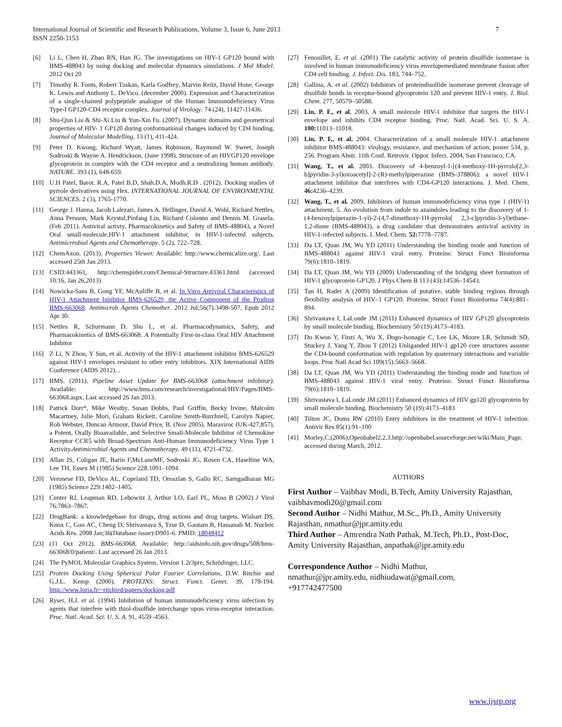International Journal of Scientific and Research Publications, Volume 3, Issue 6, June 2013
ISSN 2250-3153
7
[6] Li L, Chen H, Zhao RN, Han JG. The investigations on HIV-1 GP120 bound with BMS-488043 by using docking and molecular dynamics simulations. J Mol Model. 2012 Oct 20
[7] Timothy R. Fouts, Robert Tuskan, Karla Godfrey, Marvin Reitz, David Hone, George K. Lewis and Anthony L. DeVico. (december 2000). Expression and Characterization of a single-chained polypeptide analogue of the Human Immunodeficiency Virus Type-I GP120-CD4 receptor complex. Journal of Virology. 74 (24), 11427-11436.
[8] Shu-Qun Liu & Shi-Xi Liu & Yun-Xin Fu. (2007). Dynamic domains and geometrical properties of HIV- 1 GP120 during conformational changes induced by CD4 binding. Journal of Molecular Modelling. 13 (1), 411-424.
[9] Peter D. Kwong, Richard Wyatt, James Robinson, Raymond W. Sweet, Joseph Sodroski & Wayne A. Hendrickson. (June 1998). Structure of an HIVGP120 envelope glycoprotein in complex with the CD4 receptor and a neutralizing human antibody. NATURE. 393 (1), 648-659.
[10] U.H Patel, Barot. R.A, Patel B.D, Shah.D.A, Modh.R.D . (2012). Docking studies of pyrrole derivatives using Hex. INTERNATIONAL JOURNAL OF ENVIRONMENTAL SCIENCES. 2 (3), 1765-1770.
[11] George J. Hanna, Jacob Lalezari, James A. Hellinger, David A. Wohl, Richard Nettles, Anna Persson, Mark Krystal,Pinfang Lin, Richard Colonno and Dennis M. Grasela. (Feb 2011). Antiviral activty, Pharmacokinetics and Safety of BMS-488043, a Novel Oral small-molecule,HIV-1 attachment inhibitor, in HIV-1-infected subjects. Antimicrrobial Agents and Chemotherapy. 5 (2), 722–728.
[12] ChemAxon. (2013). Properties Viewer. Available: http://www.chemicalize.org/. Last accessed 25th Jan 2013.
[13] CSID:443361, http://chemspider.com/Chemical-Structure.43361.html (accessed 10:16, Jan 26,2013)
[14] Nowicka-Sans B, Gong YF, McAuliffe B, et al. In Vitro Antiviral Characteristics of HIV-1 Attachment Inhibitor BMS-626529, the Active Component of the Prodrug BMS-663068. Antimicrob Agents Chemother. 2012 Jul;56(7):3498-507. Epub 2012 Apr 30.
[15] Nettles R, Schurmann D, Shu L, et al. Pharmacodynamics, Safety, and Pharmacokinetics of BMS-663068: A Potentially First-in-class Oral HIV Attachment Inhibitor
[16] Z Li, N Zhou, Y Sun, et al. Activity of the HIV-1 attachment inhibitor BMS-626529 against HIV-1 envelopes resistant to other entry inhibitors. XIX International AIDS Conference (AIDS 2012). .
[17] BMS. (2011). Pipeline Asset Update for BMS-663068 (attachment inhibitor). Available: http://www.bms.com/research/investigational/HIV/Pages/BMS-663068.aspx. Last accessed 26 Jan 2013.
[18] Patrick Dorr*, Mike Westby, Susan Dobbs, Paul Griffin, Becky Irvine, Malcolm Macartney, Julie Mori, Graham Rickett, Caroline Smith-Burchnell, Carolyn Napier, Rob Webster, Duncan Armour, David Price, B. (Nov 2005). Maraviroc (UK-427,857), a Potent, Orally Bioavailable, and Selective Small-Molecule Inhibitor of Chemokine Receptor CCR5 with Broad-Spectrum Anti-Human Immunodeficiency Virus Type 1 Activity.Antimicrobial Agents and Chemotherapy. 49 (11), 4721-4732.
[19] Allan JS, Coligan JE, Barin F,McLaneMF, Sodroski JG, Rosen CA, Haseltine WA, Lee TH, Essex M (1985) Science 228:1091–1094.
[20] Veronese FD, DeVico AL, Copeland TD, Oroszlan S, Gallo RC, Sarngadharan MG (1985) Science 229:1402–1405.
[21] Center RJ, Leapman RD, Lebowitz J, Arthur LO, Earl PL, Moss B (2002) J Virol 76:7863–7867.
[22] DrugBank: a knowledgebase for drugs, drug actions and drug targets. Wishart DS, Knox C, Guo AC, Cheng D, Shrivastava S, Tzur D, Gautam B, Hassanali M. Nucleic Acids Res. 2008 Jan;36(Database issue):D901-6. PMID: 18048412
[23] (11 Oct 2012). BMS-663068. Available: http://aidsinfo.nih.gov/drugs/508/bms-663068/0/patient/. Last accessed 26 Jan 2013.
[24] The PyMOL Molecular Graphics System, Version 1.2r3pre, Schrödinger, LLC.
[25] Protein Docking Using Spherical Polar Fourier Correlations, D.W. Ritchie and G.J.L. Kemp (2000), PROTEINS: Struct. Funct. Genet. 39, 178-194. http://www.loria.fr/~ritchied/papers/docking.pdf
[26] Ryser, H.J. et al. (1994) Inhibition of human immunodeficiency virus infection by agents that interfere with thiol-disulfide interchange upon virus-receptor interaction. Proc. Natl. Acad. Sci. U. S. A. 91, 4559–4563.
[27] Fenouillet, E. et al. (2001) The catalytic activity of protein disulfide isomerase is involved in human immunodeficiency virus envelopemediated membrane fusion after CD4 cell binding. J. Infect. Dis. 183, 744–752.
[28] Gallina, A. et al. (2002) Inhibitors of proteindisulfide isomerase prevent cleavage of disulfide bonds in receptor-bound glycoprotein 120 and prevent HIV-1 entry. J. Biol. Chem. 277, 50579–50588.
[29] Lin, P. F., et al. 2003. A small molecule HIV-1 inhibitor that targets the HIV-1 envelope and inhibits CD4 receptor binding. Proc. Natl. Acad. Sci. U. S. A. 100: 11013–11018.
[30] Lin, P. F., et al. 2004. Characterization of a small molecule HIV-1 attachment inhibitor BMS-488043: virology, resistance, and mechanism of action, poster 534, p. 256. Program Abstr. 11th Conf. Retrovir. Oppor. Infect. 2004, San Francisco, CA.
[31] Wang, T., et al. 2003. Discovery of 4-benzoyl-1-[(4-methoxy-1H-pyrrolo[2,3- b]pyridin-3-yl)oxoacetyl]-2-(R)-methylpiperazine (BMS-378806): a novel HIV-1 attachment inhibitor that interferes with CD4-GP120 interactions. J. Med. Chem. 46: 4236–4239.
[32] Wang, T., et al. 2009. Inhibitors of human immunodeficiency virus type 1 (HIV-1) attachment. 5. An evolution from indole to azaindoles leading to the discovery of 1-(4-benzoylpiperazin-1-yl)-2-(4,7-dimethoxy-1H-pyrrolo[ 2,3-c]pyridin-3-yl)ethane-1,2-dione (BMS-488043), a drug candidate that demonstrates antiviral activity in HIV-1-infected subjects. J. Med. Chem. 52: 7778–7787.
[33] Da LT, Quan JM, Wu YD (2011) Understanding the binding mode and function of BMS-488043 against HIV-1 viral entry. Proteins: Struct Funct Bioinforma 79(6):1810–1819.
[34] Da LT, Quan JM, Wu YD (2009) Understanding of the bridging sheet formation of HIV-1 glycoprotein GP120. J Phys Chem B 113 (43):14536–14543.
[35] Tan H, Rader A (2009) Identification of putative, stable binding regions through flexibility analysis of HIV–1 GP120. Proteins: Struct Funct Bioinforma 74(4):881–894.
[36] Shrivastava I, LaLonde JM (2011) Enhanced dynamics of HIV GP120 glycoprotein by small molecule binding. Biochemistry 50 (19):4173–4183.
[37] Do Kwon Y, Finzi A, Wu X, Dogo-Isonagie C, Lee LK, Moore LR, Schmidt SD, Stuckey J, Yang Y, Zhou T (2012) Unliganded HIV-1 gp120 core structures assume the CD4-bound conformation with regulation by quaternary interactions and variable loops. Proc Natl Acad Sci 109(15):5663–5668.
[38] Da LT, Quan JM, Wu YD (2011) Understanding the binding mode and function of BMS-488043 against HIV-1 viral entry. Proteins: Struct Funct Bioinforma 79(6):1810–1819.
[39] Shrivastava I, LaLonde JM (2011) Enhanced dynamics of HIV gp120 glycoprotein by small molecule binding. Biochemistry 50 (19):4173–4183
[40] Tilton JC, Doms RW (2010) Entry inhibitors in the treatment of HIV-1 infection. Antivir Res 85(1):91–100
[41] Morley,C.(2006),Openbabel2.2.3.http://openbabel.sourceforge.net/wiki/Main_Page, accessed during March, 2012.
AUTHORS
First Author – Vaibhav Modi, B.Tech, Amity University Rajasthan, vaibhavmodi20@gmail.com
Second Author – Nidhi Mathur, M.Sc., Ph.D., Amity University Rajasthan, nmathur@jpr.amity.edu
Third Author – Amrendra Nath Pathak, M.Tech, Ph.D., Post-Doc, Amity University Rajasthan, anpathak@jpr.amity.edu
Correspondence Author – Nidhi Mathur,
nmathur@jpr.amity.edu, nidhiudawat@gmail.com,
+917742477500
www.ijsrp.org